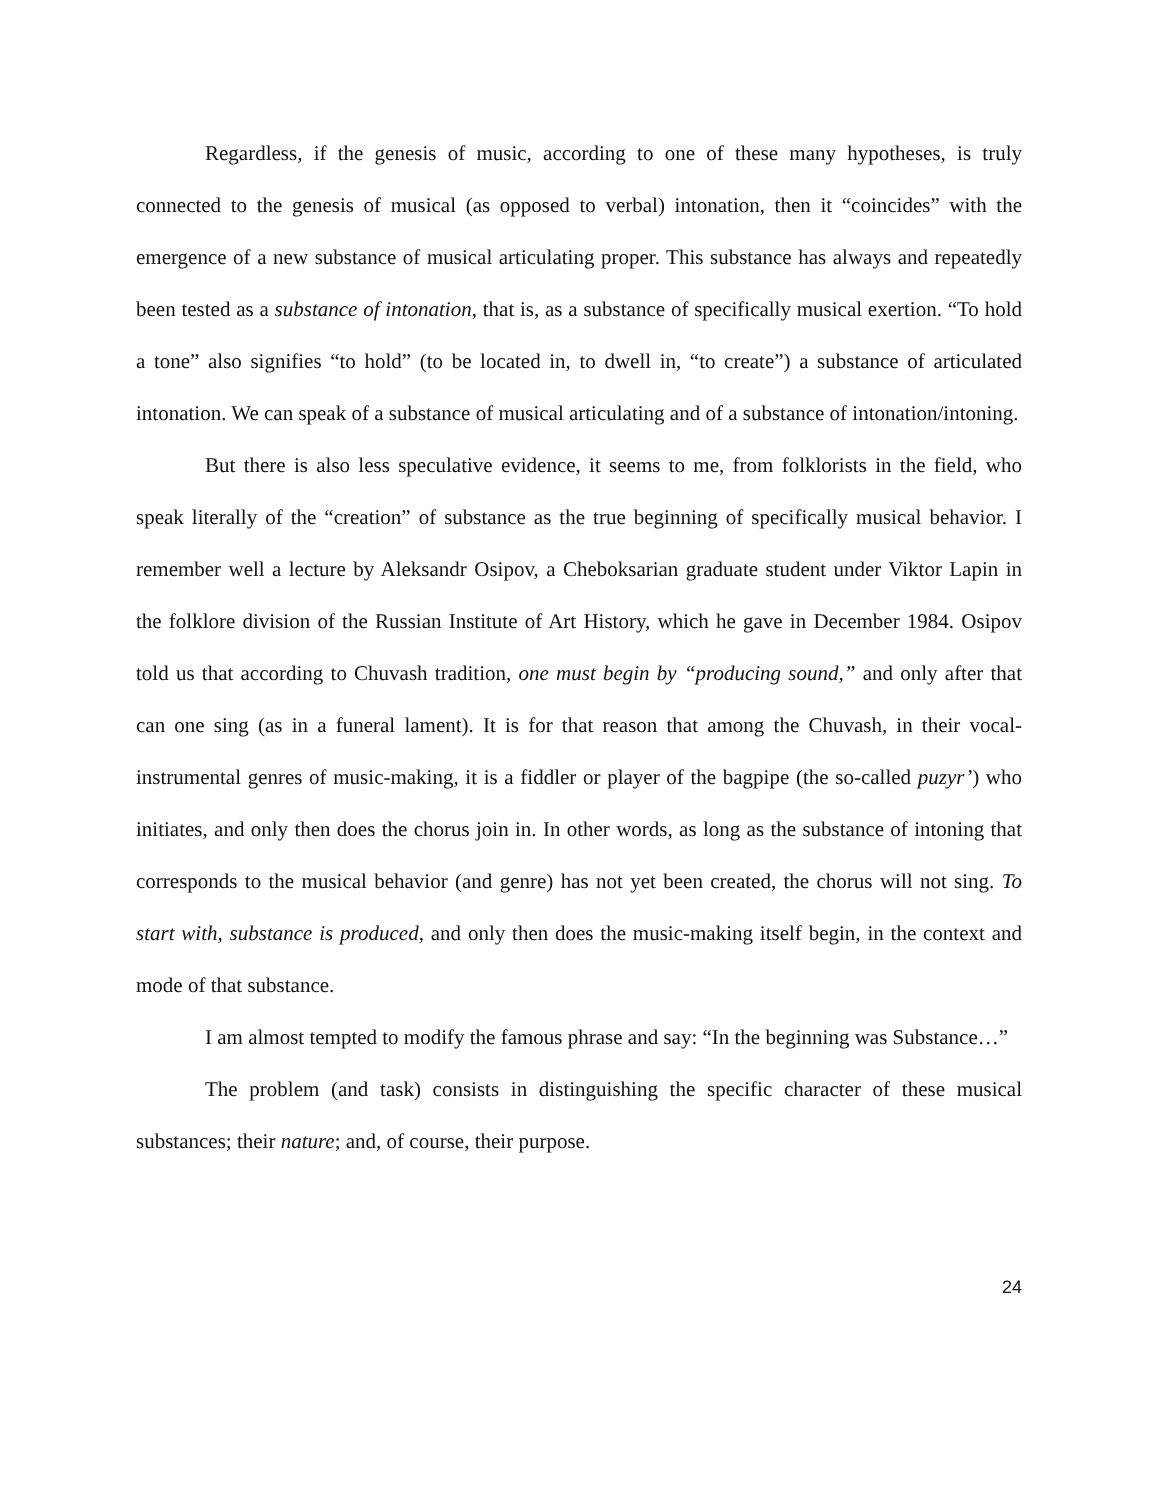Regardless, if the genesis of music, according to one of these many hypotheses, is truly connected to the genesis of musical (as opposed to verbal) intonation, then it “coincides” with the emergence of a new substance of musical articulating proper. This substance has always and repeatedly been tested as a substance of intonation, that is, as a substance of specifically musical exertion. “To hold a tone” also signifies “to hold” (to be located in, to dwell in, “to create”) a substance of articulated intonation. We can speak of a substance of musical articulating and of a substance of intonation/intoning.
But there is also less speculative evidence, it seems to me, from folklorists in the field, who speak literally of the “creation” of substance as the true beginning of specifically musical behavior. I remember well a lecture by Aleksandr Osipov, a Cheboksarian graduate student under Viktor Lapin in the folklore division of the Russian Institute of Art History, which he gave in December 1984. Osipov told us that according to Chuvash tradition, one must begin by “producing sound,” and only after that can one sing (as in a funeral lament). It is for that reason that among the Chuvash, in their vocal-instrumental genres of music-making, it is a fiddler or player of the bagpipe (the so-called puzyr’) who initiates, and only then does the chorus join in. In other words, as long as the substance of intoning that corresponds to the musical behavior (and genre) has not yet been created, the chorus will not sing. To start with, substance is produced, and only then does the music-making itself begin, in the context and mode of that substance.
I am almost tempted to modify the famous phrase and say: “In the beginning was Substance…”
The problem (and task) consists in distinguishing the specific character of these musical substances; their nature; and, of course, their purpose.
24